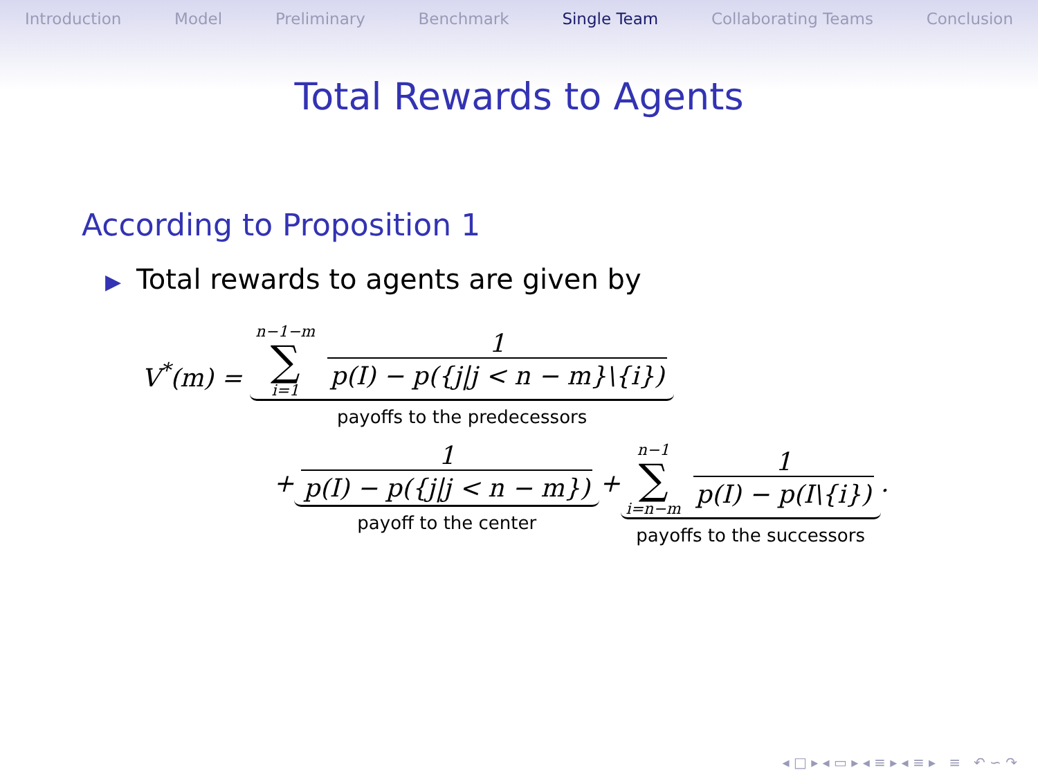Introduction Model Preliminary Benchmark Single Team Collaborating Teams Conclusion
Total Rewards to Agents
According to Proposition 1
▶ Total rewards to agents are given by
V<sup>*</sup>(m) =
n−1−m ∑ i=1 1 p(I) − p({j|j < n − m}\{i})
payoffs to the predecessors
+
1 p(I) − p({j|j < n − m})
payoff to the center
+
n−1 ∑ i=n−m 1 p(I) − p(I\{i})
payoffs to the successors
.
◂ □ ▸ ◂ ▭ ▸ ◂ ≡ ▸ ◂ ≡ ▸ ≡ ↶ ∽ ↷